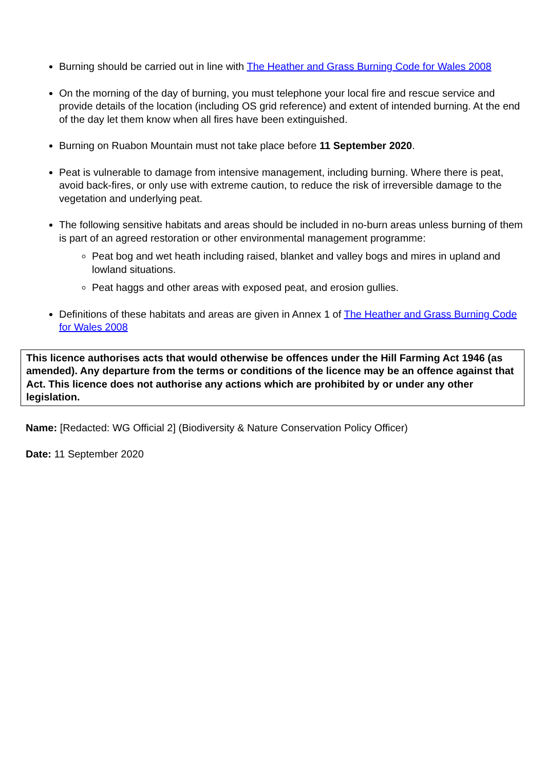Burning should be carried out in line with The Heather and Grass Burning Code for Wales 2008
On the morning of the day of burning, you must telephone your local fire and rescue service and provide details of the location (including OS grid reference) and extent of intended burning. At the end of the day let them know when all fires have been extinguished.
Burning on Ruabon Mountain must not take place before 11 September 2020.
Peat is vulnerable to damage from intensive management, including burning. Where there is peat, avoid back-fires, or only use with extreme caution, to reduce the risk of irreversible damage to the vegetation and underlying peat.
The following sensitive habitats and areas should be included in no-burn areas unless burning of them is part of an agreed restoration or other environmental management programme:
Peat bog and wet heath including raised, blanket and valley bogs and mires in upland and lowland situations.
Peat haggs and other areas with exposed peat, and erosion gullies.
Definitions of these habitats and areas are given in Annex 1 of The Heather and Grass Burning Code for Wales 2008
This licence authorises acts that would otherwise be offences under the Hill Farming Act 1946 (as amended). Any departure from the terms or conditions of the licence may be an offence against that Act. This licence does not authorise any actions which are prohibited by or under any other legislation.
Name: [Redacted: WG Official 2] (Biodiversity & Nature Conservation Policy Officer)
Date: 11 September 2020